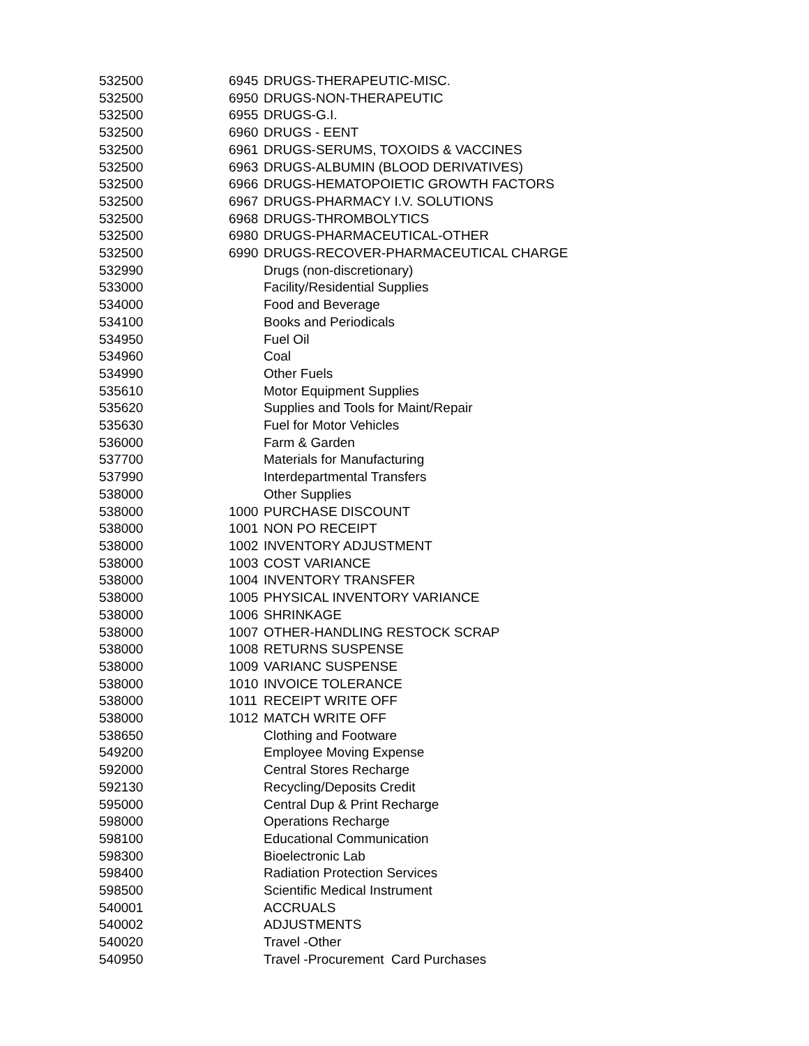| 532500 | 6945 | DRUGS-THERAPEUTIC-MISC. |
| 532500 | 6950 | DRUGS-NON-THERAPEUTIC |
| 532500 | 6955 | DRUGS-G.I. |
| 532500 | 6960 | DRUGS - EENT |
| 532500 | 6961 | DRUGS-SERUMS, TOXOIDS & VACCINES |
| 532500 | 6963 | DRUGS-ALBUMIN (BLOOD DERIVATIVES) |
| 532500 | 6966 | DRUGS-HEMATOPOIETIC GROWTH FACTORS |
| 532500 | 6967 | DRUGS-PHARMACY I.V. SOLUTIONS |
| 532500 | 6968 | DRUGS-THROMBOLYTICS |
| 532500 | 6980 | DRUGS-PHARMACEUTICAL-OTHER |
| 532500 | 6990 | DRUGS-RECOVER-PHARMACEUTICAL CHARGE |
| 532990 | | Drugs (non-discretionary) |
| 533000 | | Facility/Residential Supplies |
| 534000 | | Food and Beverage |
| 534100 | | Books and Periodicals |
| 534950 | | Fuel Oil |
| 534960 | | Coal |
| 534990 | | Other Fuels |
| 535610 | | Motor Equipment Supplies |
| 535620 | | Supplies and Tools for Maint/Repair |
| 535630 | | Fuel for Motor Vehicles |
| 536000 | | Farm & Garden |
| 537700 | | Materials for Manufacturing |
| 537990 | | Interdepartmental Transfers |
| 538000 | | Other Supplies |
| 538000 | 1000 | PURCHASE DISCOUNT |
| 538000 | 1001 | NON PO RECEIPT |
| 538000 | 1002 | INVENTORY ADJUSTMENT |
| 538000 | 1003 | COST VARIANCE |
| 538000 | 1004 | INVENTORY TRANSFER |
| 538000 | 1005 | PHYSICAL INVENTORY VARIANCE |
| 538000 | 1006 | SHRINKAGE |
| 538000 | 1007 | OTHER-HANDLING RESTOCK SCRAP |
| 538000 | 1008 | RETURNS SUSPENSE |
| 538000 | 1009 | VARIANC SUSPENSE |
| 538000 | 1010 | INVOICE TOLERANCE |
| 538000 | 1011 | RECEIPT WRITE OFF |
| 538000 | 1012 | MATCH WRITE OFF |
| 538650 | | Clothing and Footware |
| 549200 | | Employee Moving Expense |
| 592000 | | Central Stores Recharge |
| 592130 | | Recycling/Deposits Credit |
| 595000 | | Central Dup & Print Recharge |
| 598000 | | Operations Recharge |
| 598100 | | Educational Communication |
| 598300 | | Bioelectronic Lab |
| 598400 | | Radiation Protection Services |
| 598500 | | Scientific Medical Instrument |
| 540001 | | ACCRUALS |
| 540002 | | ADJUSTMENTS |
| 540020 | | Travel -Other |
| 540950 | | Travel -Procurement Card Purchases |